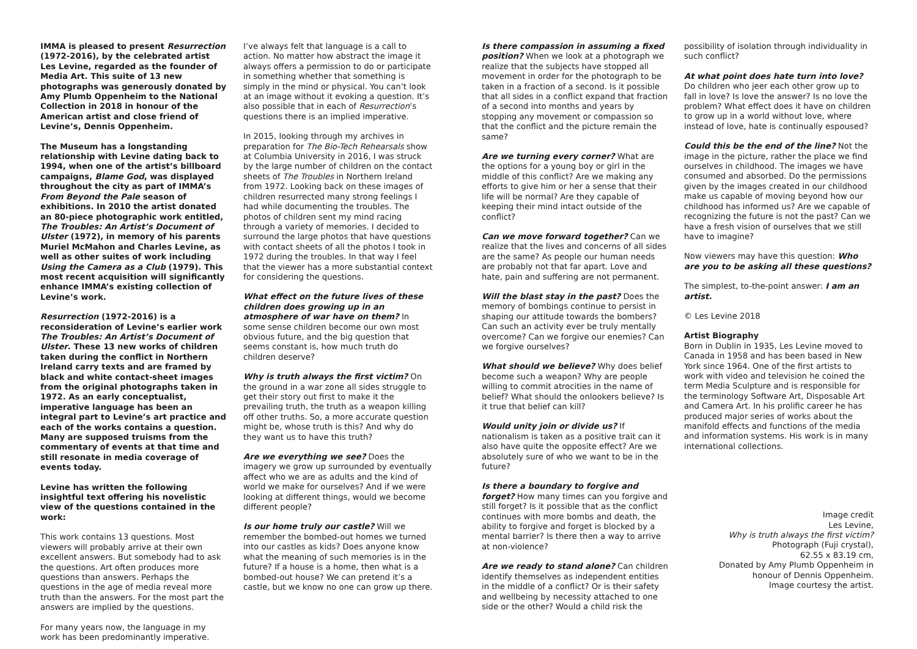IMMA is pleased to present Resurrection (1972-2016), by the celebrated artist Les Levine, regarded as the founder of Media Art. This suite of 13 new photographs was generously donated by Amy Plumb Oppenheim to the National Collection in 2018 in honour of the American artist and close friend of Levine’s, Dennis Oppenheim.
The Museum has a longstanding relationship with Levine dating back to 1994, when one of the artist’s billboard campaigns, Blame God, was displayed throughout the city as part of IMMA’s From Beyond the Pale season of exhibitions. In 2010 the artist donated an 80-piece photographic work entitled, The Troubles: An Artist’s Document of Ulster (1972), in memory of his parents Muriel McMahon and Charles Levine, as well as other suites of work including Using the Camera as a Club (1979). This most recent acquisition will significantly enhance IMMA’s existing collection of Levine’s work.
Resurrection (1972-2016) is a reconsideration of Levine’s earlier work The Troubles: An Artist’s Document of Ulster. These 13 new works of children taken during the conflict in Northern Ireland carry texts and are framed by black and white contact-sheet images from the original photographs taken in 1972. As an early conceptualist, imperative language has been an integral part to Levine’s art practice and each of the works contains a question. Many are supposed truisms from the commentary of events at that time and still resonate in media coverage of events today.
Levine has written the following insightful text offering his novelistic view of the questions contained in the work:
This work contains 13 questions. Most viewers will probably arrive at their own excellent answers. But somebody had to ask the questions. Art often produces more questions than answers. Perhaps the questions in the age of media reveal more truth than the answers. For the most part the answers are implied by the questions.
For many years now, the language in my work has been predominantly imperative.
I’ve always felt that language is a call to action. No matter how abstract the image it always offers a permission to do or participate in something whether that something is simply in the mind or physical. You can’t look at an image without it evoking a question. It’s also possible that in each of Resurrection’s questions there is an implied imperative.
In 2015, looking through my archives in preparation for The Bio-Tech Rehearsals show at Columbia University in 2016, I was struck by the large number of children on the contact sheets of The Troubles in Northern Ireland from 1972. Looking back on these images of children resurrected many strong feelings I had while documenting the troubles. The photos of children sent my mind racing through a variety of memories. I decided to surround the large photos that have questions with contact sheets of all the photos I took in 1972 during the troubles. In that way I feel that the viewer has a more substantial context for considering the questions.
What effect on the future lives of these children does growing up in an atmosphere of war have on them? In some sense children become our own most obvious future, and the big question that seems constant is, how much truth do children deserve?
Why is truth always the first victim? On the ground in a war zone all sides struggle to get their story out first to make it the prevailing truth, the truth as a weapon killing off other truths. So, a more accurate question might be, whose truth is this? And why do they want us to have this truth?
Are we everything we see? Does the imagery we grow up surrounded by eventually affect who we are as adults and the kind of world we make for ourselves? And if we were looking at different things, would we become different people?
Is our home truly our castle? Will we remember the bombed-out homes we turned into our castles as kids? Does anyone know what the meaning of such memories is in the future? If a house is a home, then what is a bombed-out house? We can pretend it’s a castle, but we know no one can grow up there.
Is there compassion in assuming a fixed position? When we look at a photograph we realize that the subjects have stopped all movement in order for the photograph to be taken in a fraction of a second. Is it possible that all sides in a conflict expand that fraction of a second into months and years by stopping any movement or compassion so that the conflict and the picture remain the same?
Are we turning every corner? What are the options for a young boy or girl in the middle of this conflict? Are we making any efforts to give him or her a sense that their life will be normal? Are they capable of keeping their mind intact outside of the conflict?
Can we move forward together? Can we realize that the lives and concerns of all sides are the same? As people our human needs are probably not that far apart. Love and hate, pain and suffering are not permanent.
Will the blast stay in the past? Does the memory of bombings continue to persist in shaping our attitude towards the bombers? Can such an activity ever be truly mentally overcome? Can we forgive our enemies? Can we forgive ourselves?
What should we believe? Why does belief become such a weapon? Why are people willing to commit atrocities in the name of belief? What should the onlookers believe? Is it true that belief can kill?
Would unity join or divide us? If nationalism is taken as a positive trait can it also have quite the opposite effect? Are we absolutely sure of who we want to be in the future?
Is there a boundary to forgive and forget? How many times can you forgive and still forget? Is it possible that as the conflict continues with more bombs and death, the ability to forgive and forget is blocked by a mental barrier? Is there then a way to arrive at non-violence?
Are we ready to stand alone? Can children identify themselves as independent entities in the middle of a conflict? Or is their safety and wellbeing by necessity attached to one side or the other? Would a child risk the
possibility of isolation through individuality in such conflict?
At what point does hate turn into love? Do children who jeer each other grow up to fall in love? Is love the answer? Is no love the problem? What effect does it have on children to grow up in a world without love, where instead of love, hate is continually espoused?
Could this be the end of the line? Not the image in the picture, rather the place we find ourselves in childhood. The images we have consumed and absorbed. Do the permissions given by the images created in our childhood make us capable of moving beyond how our childhood has informed us? Are we capable of recognizing the future is not the past? Can we have a fresh vision of ourselves that we still have to imagine?
Now viewers may have this question: Who are you to be asking all these questions?
The simplest, to-the-point answer: I am an artist.
© Les Levine 2018
Artist Biography
Born in Dublin in 1935, Les Levine moved to Canada in 1958 and has been based in New York since 1964. One of the first artists to work with video and television he coined the term Media Sculpture and is responsible for the terminology Software Art, Disposable Art and Camera Art. In his prolific career he has produced major series of works about the manifold effects and functions of the media and information systems. His work is in many international collections.
Image credit
Les Levine,
Why is truth always the first victim?
Photograph (Fuji crystal),
62.55 x 83.19 cm,
Donated by Amy Plumb Oppenheim in
honour of Dennis Oppenheim.
Image courtesy the artist.